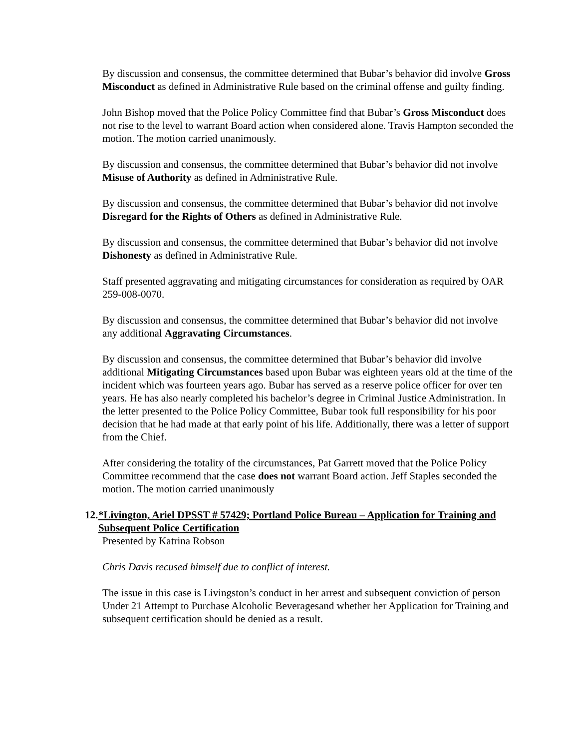By discussion and consensus, the committee determined that Bubar’s behavior did involve Gross Misconduct as defined in Administrative Rule based on the criminal offense and guilty finding.
John Bishop moved that the Police Policy Committee find that Bubar’s Gross Misconduct does not rise to the level to warrant Board action when considered alone. Travis Hampton seconded the motion. The motion carried unanimously.
By discussion and consensus, the committee determined that Bubar’s behavior did not involve Misuse of Authority as defined in Administrative Rule.
By discussion and consensus, the committee determined that Bubar’s behavior did not involve Disregard for the Rights of Others as defined in Administrative Rule.
By discussion and consensus, the committee determined that Bubar’s behavior did not involve Dishonesty as defined in Administrative Rule.
Staff presented aggravating and mitigating circumstances for consideration as required by OAR 259-008-0070.
By discussion and consensus, the committee determined that Bubar’s behavior did not involve any additional Aggravating Circumstances.
By discussion and consensus, the committee determined that Bubar’s behavior did involve additional Mitigating Circumstances based upon Bubar was eighteen years old at the time of the incident which was fourteen years ago. Bubar has served as a reserve police officer for over ten years. He has also nearly completed his bachelor’s degree in Criminal Justice Administration. In the letter presented to the Police Policy Committee, Bubar took full responsibility for his poor decision that he had made at that early point of his life. Additionally, there was a letter of support from the Chief.
After considering the totality of the circumstances, Pat Garrett moved that the Police Policy Committee recommend that the case does not warrant Board action. Jeff Staples seconded the motion. The motion carried unanimously
12. *Livington, Ariel DPSST # 57429; Portland Police Bureau – Application for Training and Subsequent Police Certification
Presented by Katrina Robson
Chris Davis recused himself due to conflict of interest.
The issue in this case is Livingston’s conduct in her arrest and subsequent conviction of person Under 21 Attempt to Purchase Alcoholic Beveragesand whether her Application for Training and subsequent certification should be denied as a result.